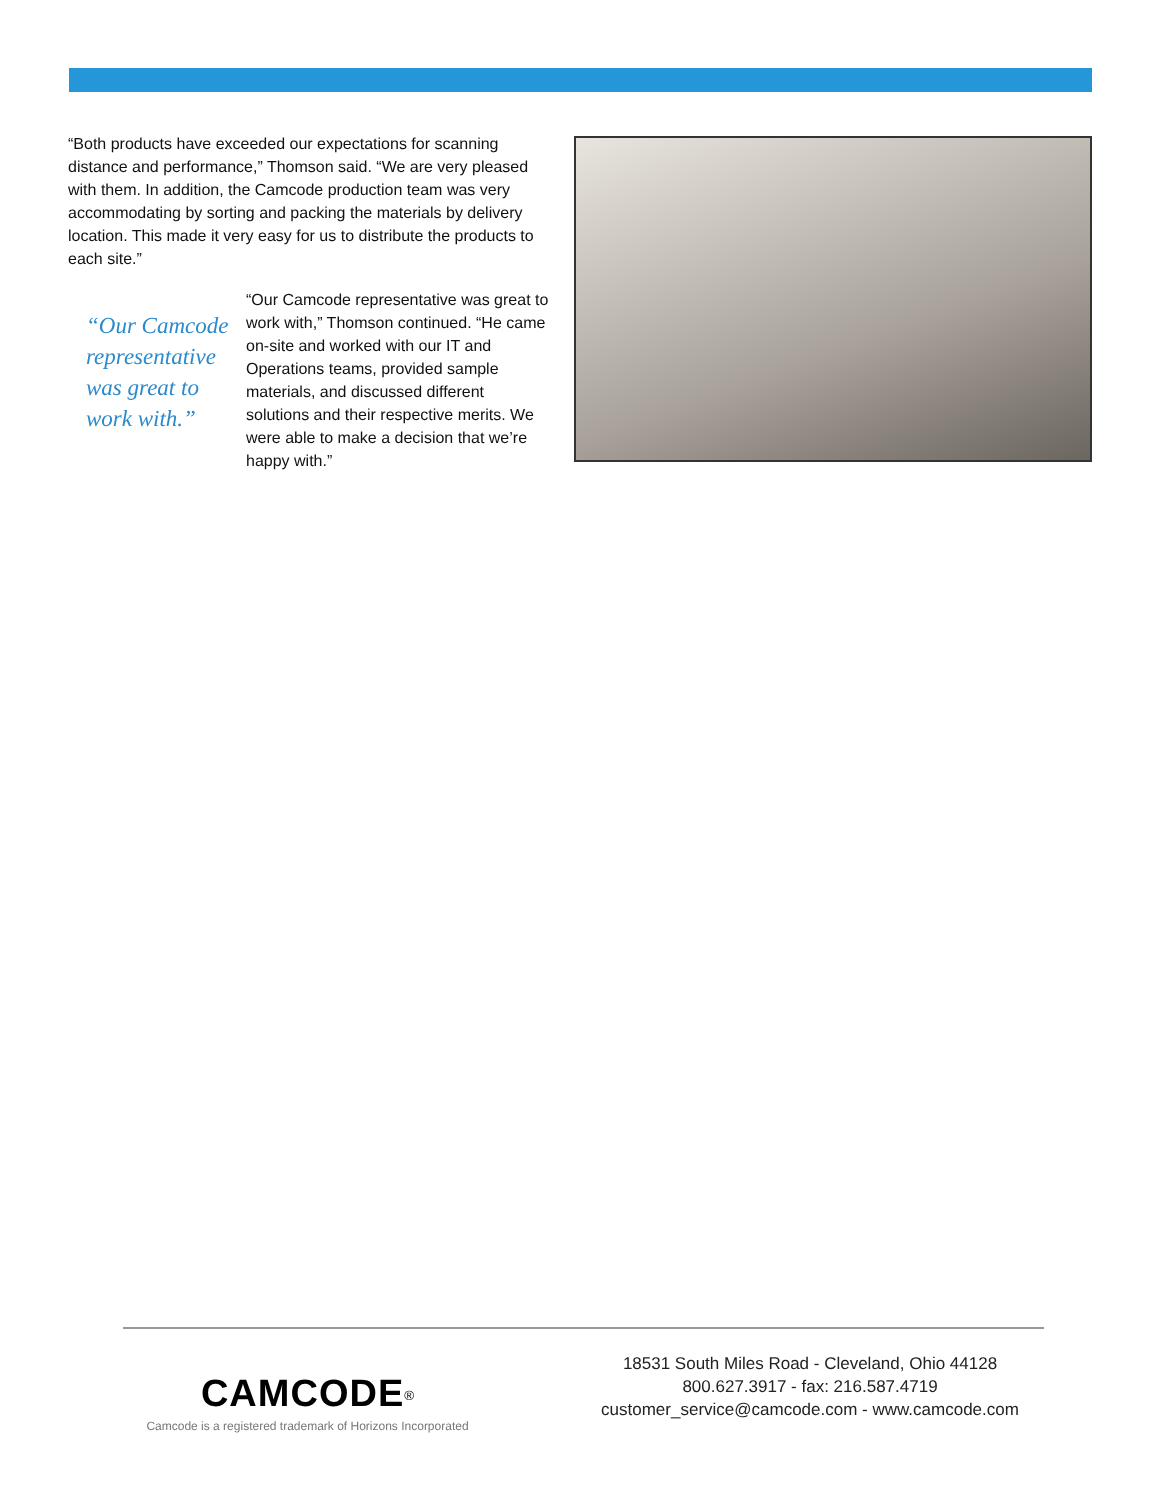“Both products have exceeded our expectations for scanning distance and performance,” Thomson said. “We are very pleased with them. In addition, the Camcode production team was very accommodating by sorting and packing the materials by delivery location. This made it very easy for us to distribute the products to each site.”
“Our Camcode representative was great to work with.”
“Our Camcode representative was great to work with,” Thomson continued. “He came on-site and worked with our IT and Operations teams, provided sample materials, and discussed different solutions and their respective merits. We were able to make a decision that we’re happy with.”
CAMCODE<sup>®</sup>
Camcode is a registered trademark of Horizons Incorporated
18531 South Miles Road - Cleveland, Ohio 44128
800.627.3917 - fax: 216.587.4719
customer_service@camcode.com - www.camcode.com